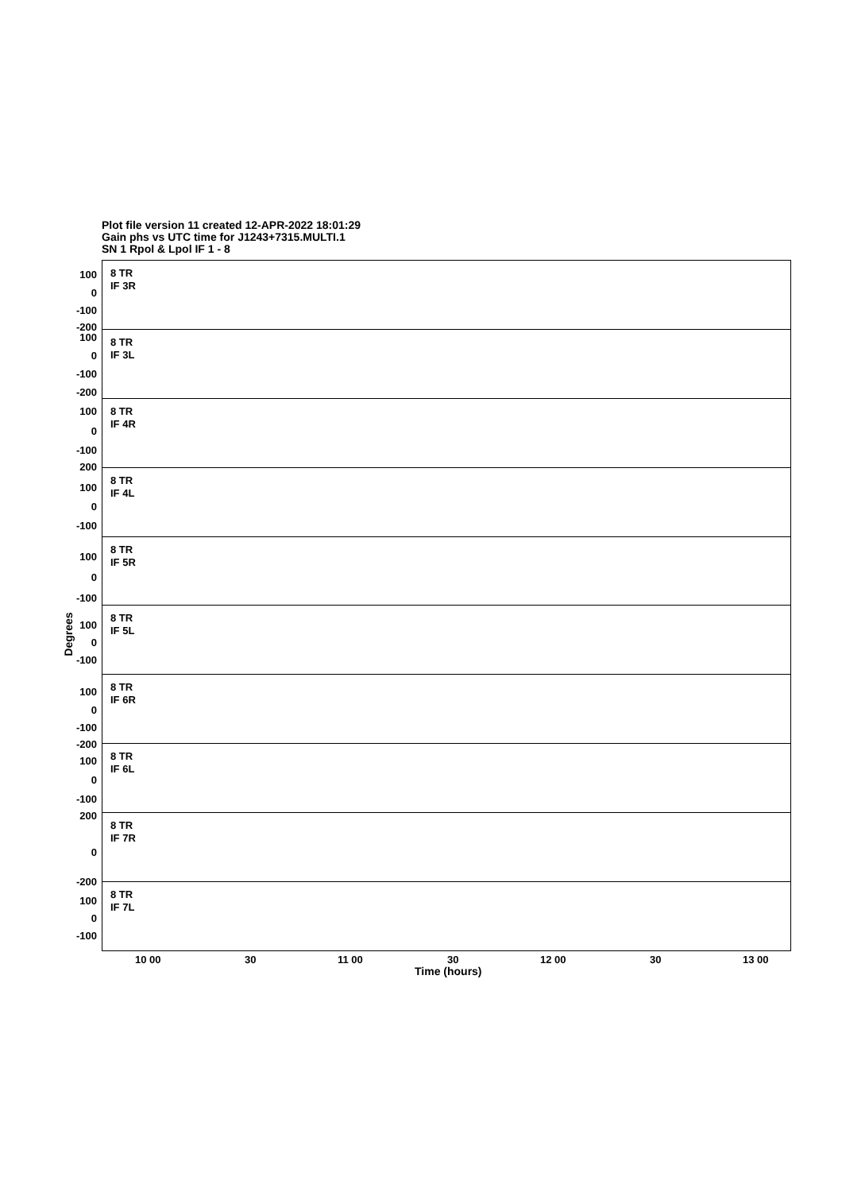Plot file version 11 created 12-APR-2022 18:01:29
Gain phs vs UTC time for J1243+7315.MULTI.1
SN 1 Rpol & Lpol IF 1 - 8
Degrees
100
0
-100
-200
8 TR
IF 3R
100
0
-100
-200
8 TR
IF 3L
100
0
-100
200
8 TR
IF 4R
100
0
-100
8 TR
IF 4L
100
0
-100
8 TR
IF 5R
100
0
-100
8 TR
IF 5L
100
0
-100
-200
8 TR
IF 6R
100
0
-100
200
8 TR
IF 6L
0
-200
8 TR
IF 7R
100
0
-100
8 TR
IF 7L
10 00 30 11 00 30 12 00 30 13 00
Time (hours)